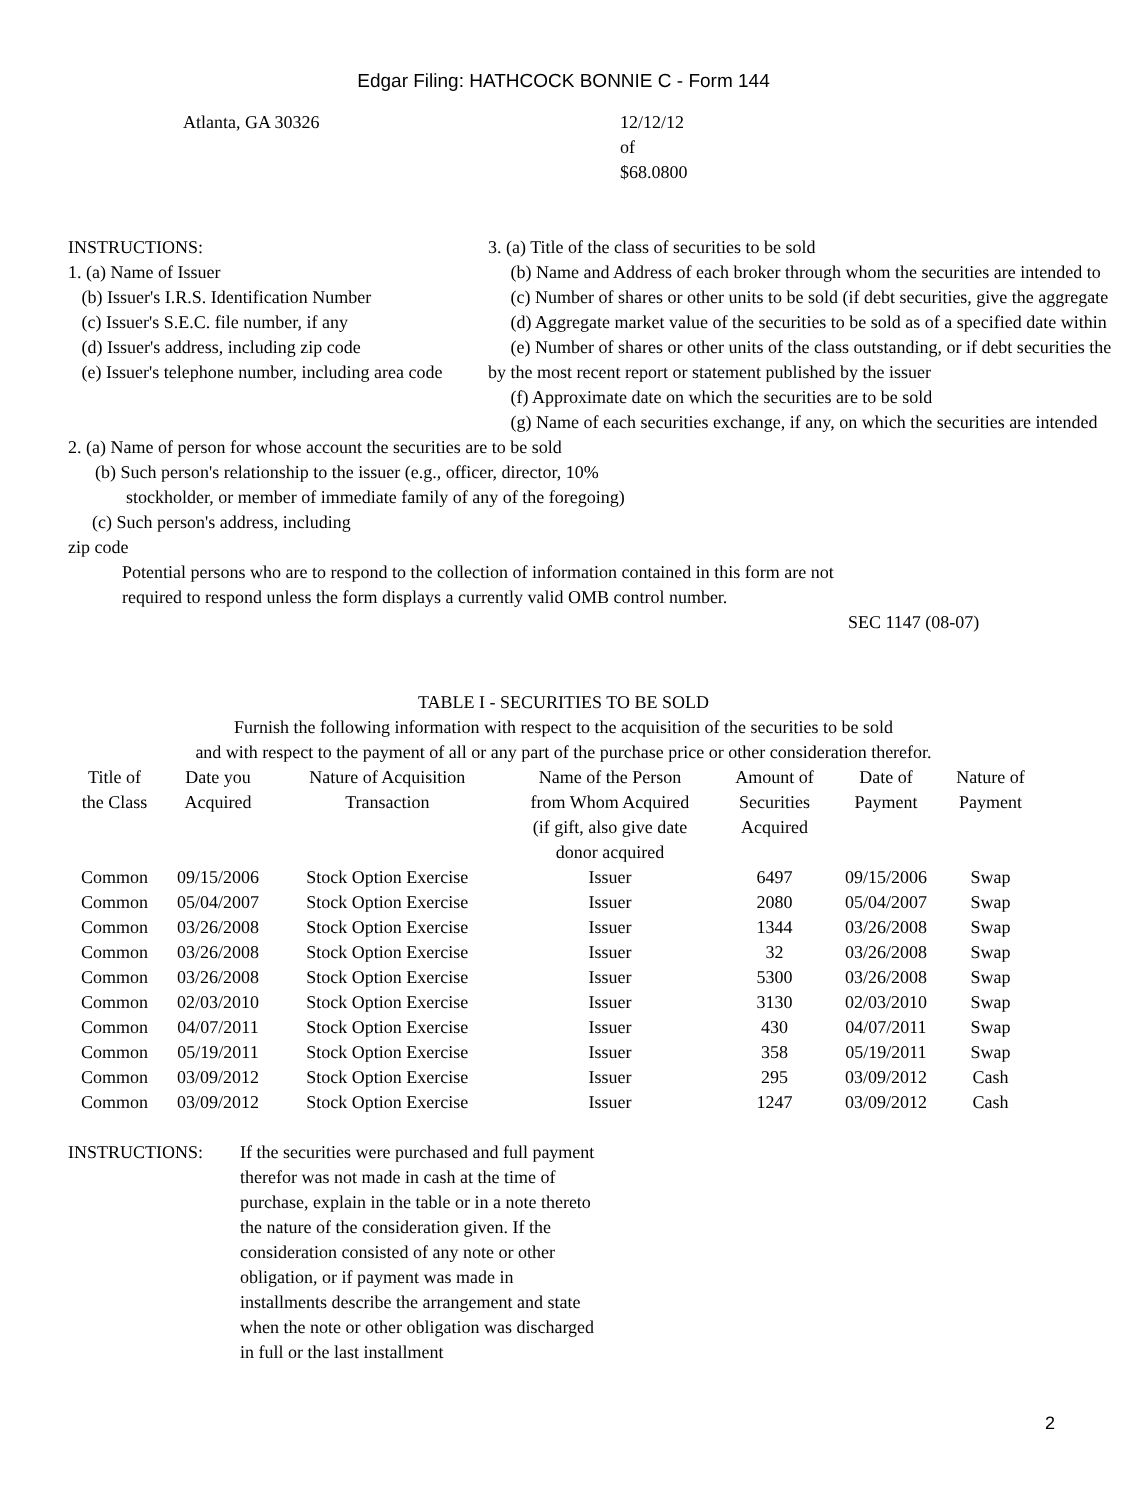Edgar Filing: HATHCOCK BONNIE C - Form 144
Atlanta, GA 30326 12/12/12
of
$68.0800
INSTRUCTIONS:
1. (a) Name of Issuer
(b) Issuer's I.R.S. Identification Number
(c) Issuer's S.E.C. file number, if any
(d) Issuer's address, including zip code
(e) Issuer's telephone number, including area code
3. (a) Title of the class of securities to be sold
(b) Name and Address of each broker through whom the securities are intended to
(c) Number of shares or other units to be sold (if debt securities, give the aggregate
(d) Aggregate market value of the securities to be sold as of a specified date within
(e) Number of shares or other units of the class outstanding, or if debt securities the
by the most recent report or statement published by the issuer
(f) Approximate date on which the securities are to be sold
(g) Name of each securities exchange, if any, on which the securities are intended
2. (a) Name of person for whose account the securities are to be sold
(b) Such person's relationship to the issuer (e.g., officer, director, 10%
stockholder, or member of immediate family of any of the foregoing)
(c) Such person's address, including
zip code
Potential persons who are to respond to the collection of information contained in this form are not
required to respond unless the form displays a currently valid OMB control number.
SEC 1147 (08-07)
TABLE I - SECURITIES TO BE SOLD
Furnish the following information with respect to the acquisition of the securities to be sold
and with respect to the payment of all or any part of the purchase price or other consideration therefor.
| Title of the Class | Date you Acquired | Nature of Acquisition Transaction | Name of the Person from Whom Acquired (if gift, also give date donor acquired | Amount of Securities Acquired | Date of Payment | Nature of Payment |
| --- | --- | --- | --- | --- | --- | --- |
| Common | 09/15/2006 | Stock Option Exercise | Issuer | 6497 | 09/15/2006 | Swap |
| Common | 05/04/2007 | Stock Option Exercise | Issuer | 2080 | 05/04/2007 | Swap |
| Common | 03/26/2008 | Stock Option Exercise | Issuer | 1344 | 03/26/2008 | Swap |
| Common | 03/26/2008 | Stock Option Exercise | Issuer | 32 | 03/26/2008 | Swap |
| Common | 03/26/2008 | Stock Option Exercise | Issuer | 5300 | 03/26/2008 | Swap |
| Common | 02/03/2010 | Stock Option Exercise | Issuer | 3130 | 02/03/2010 | Swap |
| Common | 04/07/2011 | Stock Option Exercise | Issuer | 430 | 04/07/2011 | Swap |
| Common | 05/19/2011 | Stock Option Exercise | Issuer | 358 | 05/19/2011 | Swap |
| Common | 03/09/2012 | Stock Option Exercise | Issuer | 295 | 03/09/2012 | Cash |
| Common | 03/09/2012 | Stock Option Exercise | Issuer | 1247 | 03/09/2012 | Cash |
INSTRUCTIONS: If the securities were purchased and full payment therefor was not made in cash at the time of purchase, explain in the table or in a note thereto the nature of the consideration given. If the consideration consisted of any note or other obligation, or if payment was made in installments describe the arrangement and state when the note or other obligation was discharged in full or the last installment
2